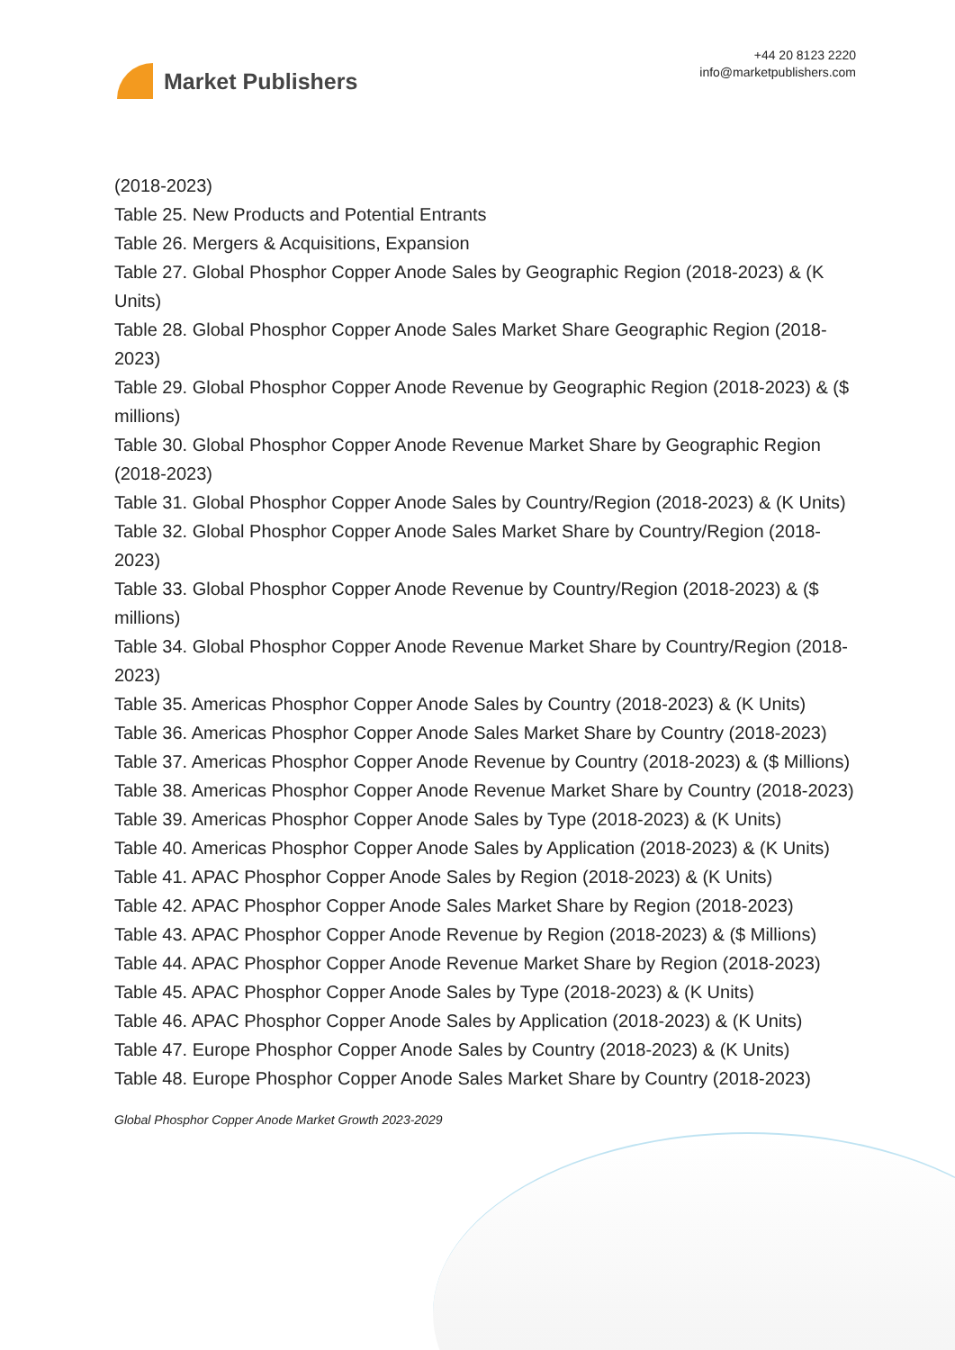Market Publishers
+44 20 8123 2220
info@marketpublishers.com
(2018-2023)
Table 25. New Products and Potential Entrants
Table 26. Mergers & Acquisitions, Expansion
Table 27. Global Phosphor Copper Anode Sales by Geographic Region (2018-2023) & (K Units)
Table 28. Global Phosphor Copper Anode Sales Market Share Geographic Region (2018-2023)
Table 29. Global Phosphor Copper Anode Revenue by Geographic Region (2018-2023) & ($ millions)
Table 30. Global Phosphor Copper Anode Revenue Market Share by Geographic Region (2018-2023)
Table 31. Global Phosphor Copper Anode Sales by Country/Region (2018-2023) & (K Units)
Table 32. Global Phosphor Copper Anode Sales Market Share by Country/Region (2018-2023)
Table 33. Global Phosphor Copper Anode Revenue by Country/Region (2018-2023) & ($ millions)
Table 34. Global Phosphor Copper Anode Revenue Market Share by Country/Region (2018-2023)
Table 35. Americas Phosphor Copper Anode Sales by Country (2018-2023) & (K Units)
Table 36. Americas Phosphor Copper Anode Sales Market Share by Country (2018-2023)
Table 37. Americas Phosphor Copper Anode Revenue by Country (2018-2023) & ($ Millions)
Table 38. Americas Phosphor Copper Anode Revenue Market Share by Country (2018-2023)
Table 39. Americas Phosphor Copper Anode Sales by Type (2018-2023) & (K Units)
Table 40. Americas Phosphor Copper Anode Sales by Application (2018-2023) & (K Units)
Table 41. APAC Phosphor Copper Anode Sales by Region (2018-2023) & (K Units)
Table 42. APAC Phosphor Copper Anode Sales Market Share by Region (2018-2023)
Table 43. APAC Phosphor Copper Anode Revenue by Region (2018-2023) & ($ Millions)
Table 44. APAC Phosphor Copper Anode Revenue Market Share by Region (2018-2023)
Table 45. APAC Phosphor Copper Anode Sales by Type (2018-2023) & (K Units)
Table 46. APAC Phosphor Copper Anode Sales by Application (2018-2023) & (K Units)
Table 47. Europe Phosphor Copper Anode Sales by Country (2018-2023) & (K Units)
Table 48. Europe Phosphor Copper Anode Sales Market Share by Country (2018-2023)
Global Phosphor Copper Anode Market Growth 2023-2029